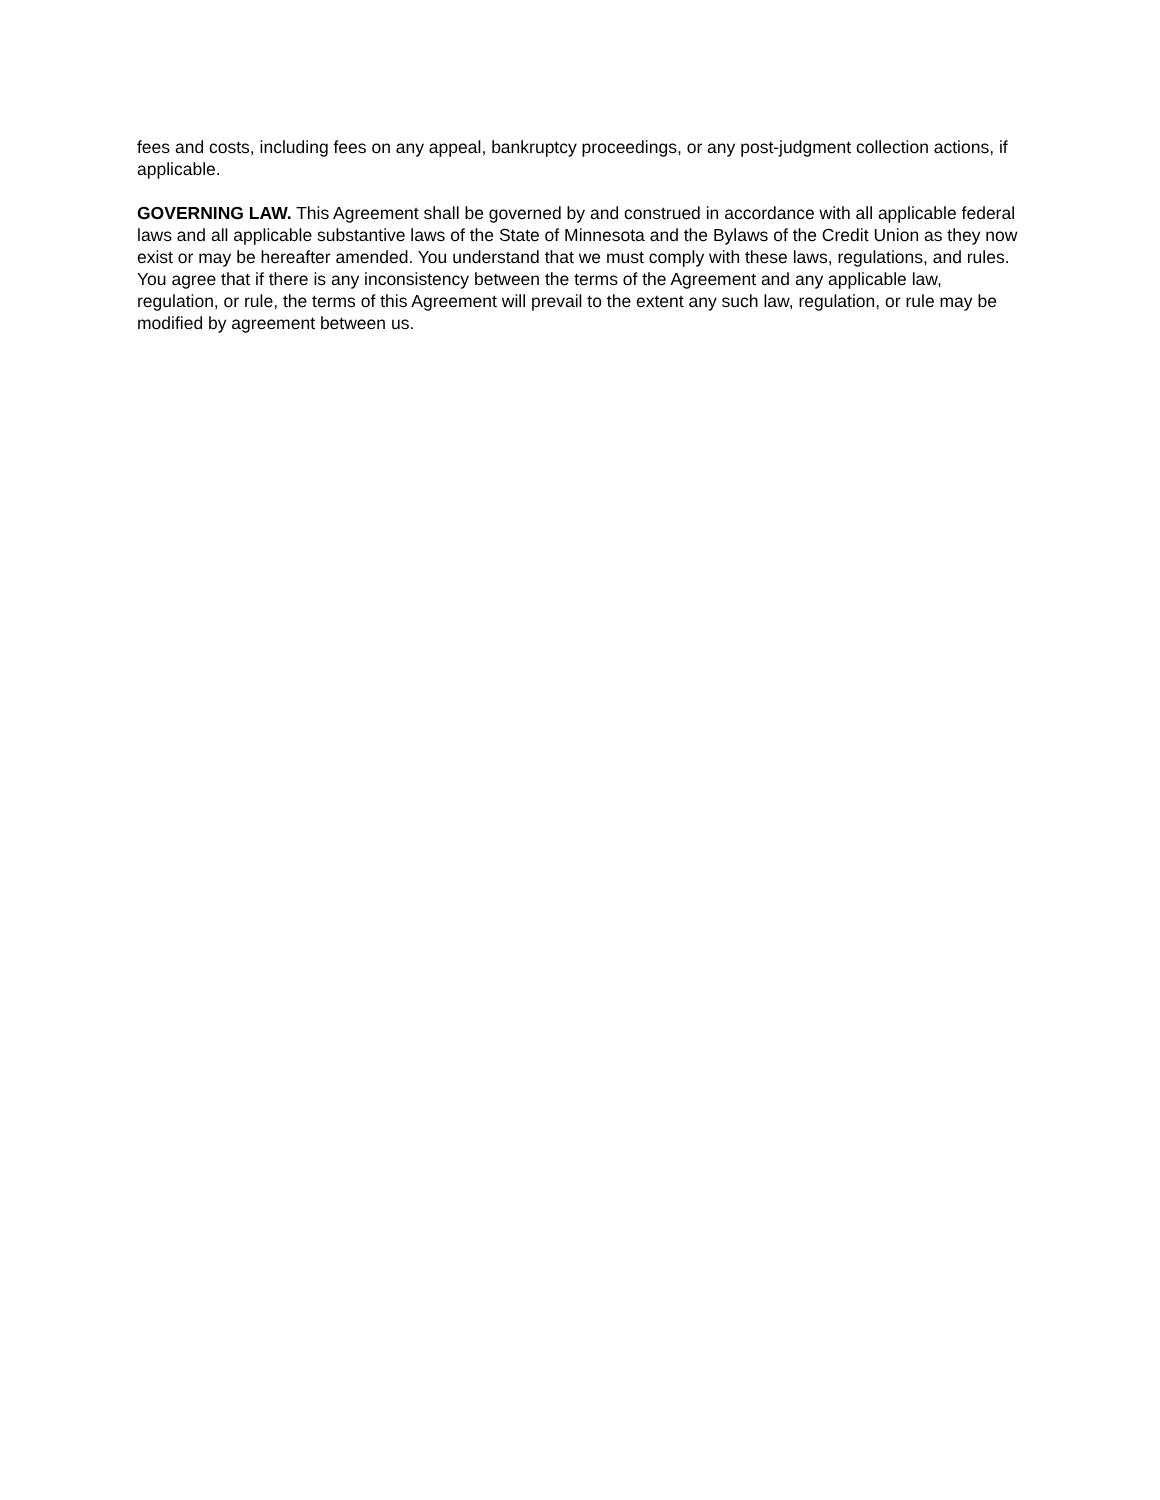fees and costs, including fees on any appeal, bankruptcy proceedings, or any post-judgment collection actions, if applicable.
GOVERNING LAW. This Agreement shall be governed by and construed in accordance with all applicable federal laws and all applicable substantive laws of the State of Minnesota and the Bylaws of the Credit Union as they now exist or may be hereafter amended. You understand that we must comply with these laws, regulations, and rules. You agree that if there is any inconsistency between the terms of the Agreement and any applicable law, regulation, or rule, the terms of this Agreement will prevail to the extent any such law, regulation, or rule may be modified by agreement between us.